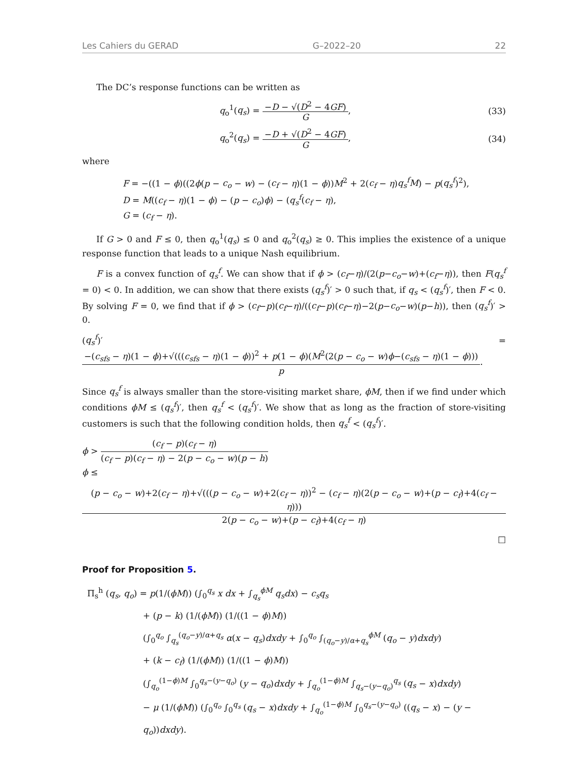Les Cahiers du GERAD G–2022–20 22
The DC’s response functions can be written as
q<sub>o</sub><sup>1</sup>(q<sub>s</sub>) = −D − √(D<sup>2</sup> − 4GF) G, (33)
q<sub>o</sub><sup>2</sup>(q<sub>s</sub>) = −D + √(D<sup>2</sup> − 4GF) G, (34)
where
F = −((1 − ϕ)((2ϕ(p − c<sub>o</sub> − w) − (c<sub>f</sub> − η)(1 − ϕ))M<sup>2</sup> + 2(c<sub>f</sub> − η)q<sub>s</sub><sup>f</sup>M) − p(q<sub>s</sub><sup>f</sup>)<sup>2</sup>),
D = M((c<sub>f</sub> − η)(1 − ϕ) − (p − c<sub>o</sub>)ϕ) − (q<sub>s</sub><sup>f</sup>(c<sub>f</sub> − η),
G = (c<sub>f</sub> − η).
If G > 0 and F ≤ 0, then q<sub>o</sub><sup>1</sup>(q<sub>s</sub>) ≤ 0 and q<sub>o</sub><sup>2</sup>(q<sub>s</sub>) ≥ 0. This implies the existence of a unique response function that leads to a unique Nash equilibrium.
F is a convex function of q<sub>s</sub><sup>f</sup>. We can show that if ϕ > (c<sub>f</sub>−η)/(2(p−c<sub>o</sub>−w)+(c<sub>f</sub>−η)), then F(q<sub>s</sub><sup>f</sup> = 0) < 0. In addition, we can show that there exists (q<sub>s</sub><sup>f</sup>)′ > 0 such that, if q<sub>s</sub> < (q<sub>s</sub><sup>f</sup>)′, then F < 0. By solving F = 0, we find that if ϕ > (c<sub>f</sub>−p)(c<sub>f</sub>−η)/((c<sub>f</sub>−p)(c<sub>f</sub>−η)−2(p−c<sub>o</sub>−w)(p−h)), then (q<sub>s</sub><sup>f</sup>)′ > 0.
(q<sub>s</sub><sup>f</sup>)′ = −(c<sub>sfs</sub> − η)(1 − ϕ)+√(((c<sub>sfs</sub> − η)(1 − ϕ))<sup>2</sup> + p(1 − ϕ)(M<sup>2</sup>(2(p − c<sub>o</sub> − w)ϕ−(c<sub>sfs</sub> − η)(1 − ϕ))) p.
Since q<sub>s</sub><sup>f</sup> is always smaller than the store-visiting market share, ϕM, then if we find under which conditions ϕM ≤ (q<sub>s</sub><sup>f</sup>)′, then q<sub>s</sub><sup>f</sup> < (q<sub>s</sub><sup>f</sup>)′. We show that as long as the fraction of store-visiting customers is such that the following condition holds, then q<sub>s</sub><sup>f</sup> < (q<sub>s</sub><sup>f</sup>)′.
ϕ > (c<sub>f</sub> − p)(c<sub>f</sub> − η) (c<sub>f</sub> − p)(c<sub>f</sub> − η) − 2(p − c<sub>o</sub> − w)(p − h)
ϕ ≤
(p − c<sub>o</sub> − w)+2(c<sub>f</sub> − η)+√(((p − c<sub>o</sub> − w)+2(c<sub>f</sub> − η))<sup>2</sup> − (c<sub>f</sub> − η)(2(p − c<sub>o</sub> − w)+(p − c<sub>f</sub>)+4(c<sub>f</sub> − η))) 2(p − c<sub>o</sub> − w)+(p − c<sub>f</sub>)+4(c<sub>f</sub> − η)
□
Proof for Proposition 5.
Π<sub>s</sub><sup>h</sup> (q<sub>s</sub>, q<sub>o</sub>) = p(1/(ϕM)) (∫<sub>0</sub><sup>q<sub>s</sub></sup> x dx + ∫<sub>q<sub>s</sub></sub><sup>ϕM</sup> q<sub>s</sub>dx) − c<sub>s</sub>q<sub>s</sub>
+ (p − k) (1/(ϕM)) (1/((1 − ϕ)M))
(∫<sub>0</sub><sup>q<sub>o</sub></sup> ∫<sub>q<sub>s</sub></sub><sup>(q<sub>o</sub>−y)/α+q<sub>s</sub></sup> α(x − q<sub>s</sub>)dxdy + ∫<sub>0</sub><sup>q<sub>o</sub></sup> ∫<sub>(q<sub>o</sub>−y)/α+q<sub>s</sub></sub><sup>ϕM</sup> (q<sub>o</sub> − y)dxdy)
+ (k − c<sub>f</sub>) (1/(ϕM)) (1/((1 − ϕ)M))
(∫<sub>q<sub>o</sub></sub><sup>(1−ϕ)M</sup> ∫<sub>0</sub><sup>q<sub>s</sub>−(y−q<sub>o</sub>)</sup> (y − q<sub>o</sub>)dxdy + ∫<sub>q<sub>o</sub></sub><sup>(1−ϕ)M</sup> ∫<sub>q<sub>s</sub>−(y−q<sub>o</sub>)</sub><sup>q<sub>s</sub></sup> (q<sub>s</sub> − x)dxdy)
− μ (1/(ϕM)) (∫<sub>0</sub><sup>q<sub>o</sub></sup> ∫<sub>0</sub><sup>q<sub>s</sub></sup> (q<sub>s</sub> − x)dxdy + ∫<sub>q<sub>o</sub></sub><sup>(1−ϕ)M</sup> ∫<sub>0</sub><sup>q<sub>s</sub>−(y−q<sub>o</sub>)</sup> ((q<sub>s</sub> − x) − (y − q<sub>o</sub>))dxdy).